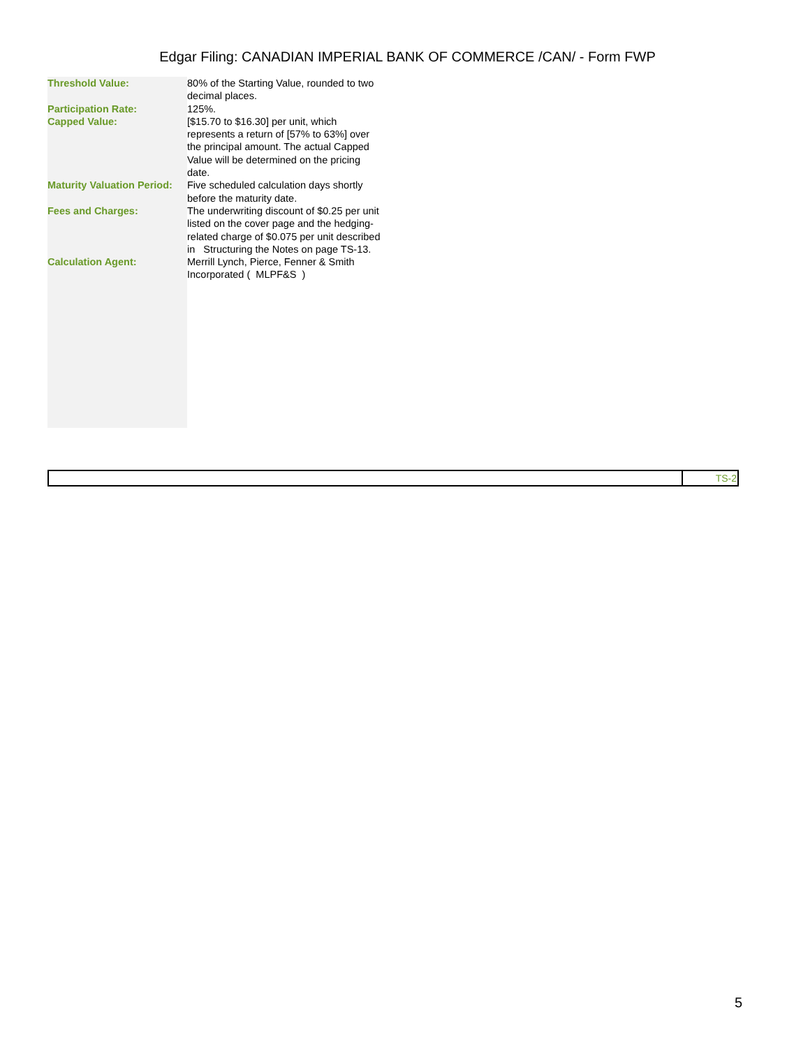Edgar Filing: CANADIAN IMPERIAL BANK OF COMMERCE /CAN/ - Form FWP
| Threshold Value: | 80% of the Starting Value, rounded to two decimal places. |
| Participation Rate: | 125%. |
| Capped Value: | [$15.70 to $16.30] per unit, which represents a return of [57% to 63%] over the principal amount. The actual Capped Value will be determined on the pricing date. |
| Maturity Valuation Period: | Five scheduled calculation days shortly before the maturity date. |
| Fees and Charges: | The underwriting discount of $0.25 per unit listed on the cover page and the hedging-related charge of $0.075 per unit described in Structuring the Notes on page TS-13. |
| Calculation Agent: | Merrill Lynch, Pierce, Fenner & Smith Incorporated ( MLPF&S ) |
| | TS-2 |
5